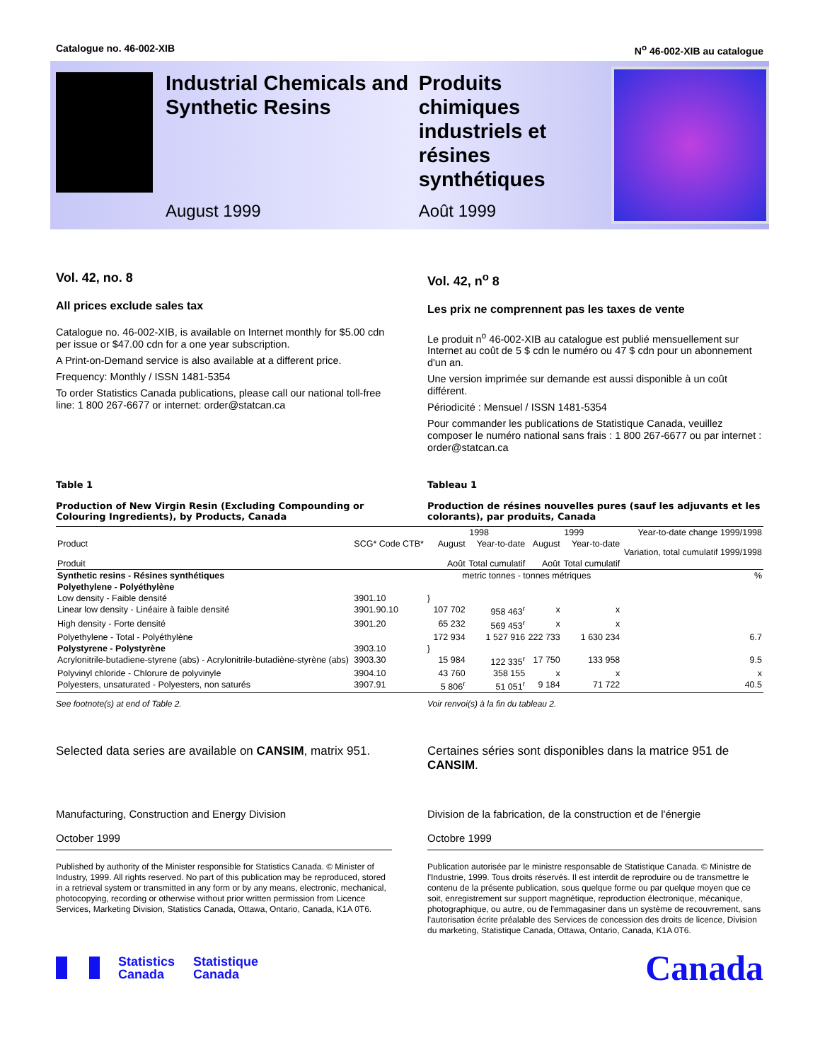Catalogue no. 46-002-XIB N<sup>o</sup> 46-002-XIB au catalogue
Industrial Chemicals and Synthetic Resins
August 1999
Produits chimiques industriels et résines synthétiques
Août 1999
Vol. 42, no. 8
All prices exclude sales tax
Catalogue no. 46-002-XIB, is available on Internet monthly for $5.00 cdn per issue or $47.00 cdn for a one year subscription.
A Print-on-Demand service is also available at a different price.
Frequency: Monthly / ISSN 1481-5354
To order Statistics Canada publications, please call our national toll-free line: 1 800 267-6677 or internet: order@statcan.ca
Vol. 42, n<sup>o</sup> 8
Les prix ne comprennent pas les taxes de vente
Le produit n<sup>o</sup> 46-002-XIB au catalogue est publié mensuellement sur Internet au coût de 5 $ cdn le numéro ou 47 $ cdn pour un abonnement d'un an.
Une version imprimée sur demande est aussi disponible à un coût différent.
Périodicité : Mensuel / ISSN 1481-5354
Pour commander les publications de Statistique Canada, veuillez composer le numéro national sans frais : 1 800 267-6677 ou par internet : order@statcan.ca
Table 1
Production of New Virgin Resin (Excluding Compounding or Colouring Ingredients), by Products, Canada
Tableau 1
Production de résines nouvelles pures (sauf les adjuvants et les colorants), par produits, Canada
| | | | 1998 | | 1999 | | Year-to-date change 1999/1998 Variation, total cumulatif 1999/1998 |
| --- | --- | --- | --- | --- | --- | --- | --- |
| Product Produit | SCG* Code CTB* | | August Août | Year-to-date Total cumulatif | August Août | Year-to-date Total cumulatif | |
| Synthetic resins - Résines synthétiques | | | metric tonnes - tonnes métriques | | | | % |
| Polyethylene - Polyéthylène | | | | | | | |
| Low density - Faible densité | 3901.10 | } | | | | | |
| Linear low density - Linéaire à faible densité | 3901.90.10 | | 107 702 | 958 463<sup>r</sup> | x | x | |
| High density - Forte densité | 3901.20 | | 65 232 | 569 453<sup>r</sup> | x | x | |
| Polyethylene - Total - Polyéthylène | | | 172 934 | 1 527 916 | 222 733 | 1 630 234 | 6.7 |
| Polystyrene - Polystyrène | 3903.10 | } | | | | | |
| Acrylonitrile-butadiene-styrene (abs) - Acrylonitrile-butadiène-styrène (abs) | 3903.30 | | 15 984 | 122 335<sup>r</sup> | 17 750 | 133 958 | 9.5 |
| Polyvinyl chloride - Chlorure de polyvinyle | 3904.10 | | 43 760 | 358 155 | x | x | x |
| Polyesters, unsaturated - Polyesters, non saturés | 3907.91 | | 5 806<sup>r</sup> | 51 051<sup>r</sup> | 9 184 | 71 722 | 40.5 |
See footnote(s) at end of Table 2. Voir renvoi(s) à la fin du tableau 2.
Selected data series are available on CANSIM, matrix 951.
Certaines séries sont disponibles dans la matrice 951 de CANSIM.
Manufacturing, Construction and Energy Division
October 1999
Division de la fabrication, de la construction et de l'énergie
Octobre 1999
Published by authority of the Minister responsible for Statistics Canada. © Minister of Industry, 1999. All rights reserved. No part of this publication may be reproduced, stored in a retrieval system or transmitted in any form or by any means, electronic, mechanical, photocopying, recording or otherwise without prior written permission from Licence Services, Marketing Division, Statistics Canada, Ottawa, Ontario, Canada, K1A 0T6.
Publication autorisée par le ministre responsable de Statistique Canada. © Ministre de l'Industrie, 1999. Tous droits réservés. Il est interdit de reproduire ou de transmettre le contenu de la présente publication, sous quelque forme ou par quelque moyen que ce soit, enregistrement sur support magnétique, reproduction électronique, mécanique, photographique, ou autre, ou de l'emmagasiner dans un système de recouvrement, sans l'autorisation écrite préalable des Services de concession des droits de licence, Division du marketing, Statistique Canada, Ottawa, Ontario, Canada, K1A 0T6.
Statistics
Canada Statistique
Canada
Canada